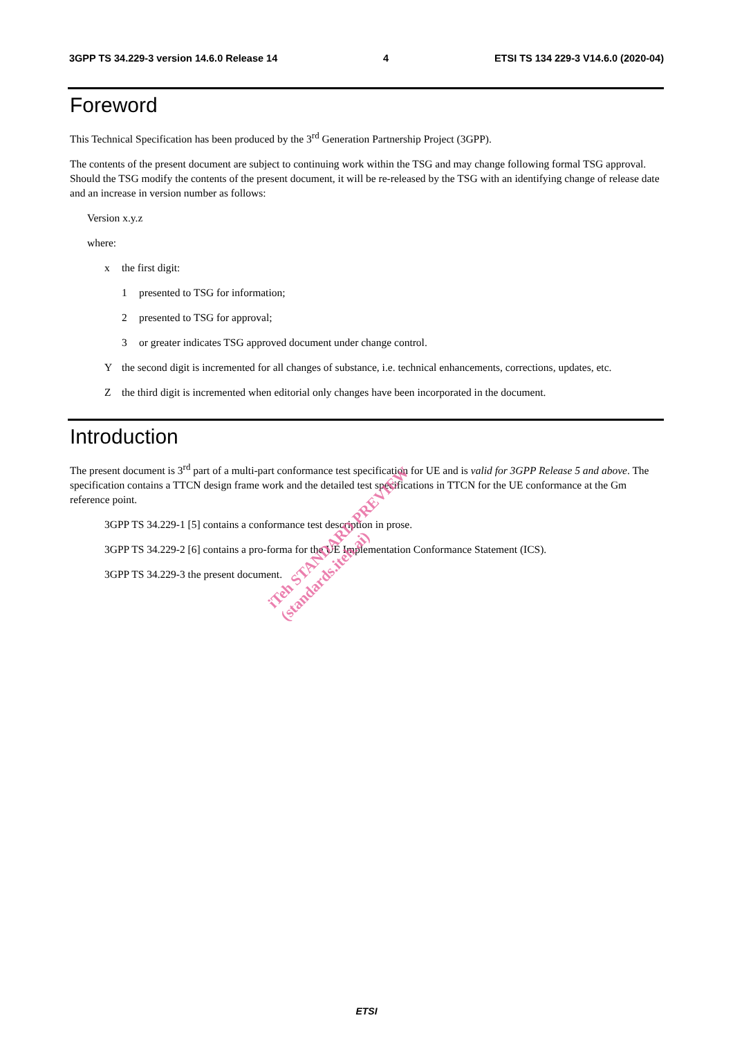3GPP TS 34.229-3 version 14.6.0 Release 14 4 ETSI TS 134 229-3 V14.6.0 (2020-04)
Foreword
This Technical Specification has been produced by the 3<sup>rd</sup> Generation Partnership Project (3GPP).
The contents of the present document are subject to continuing work within the TSG and may change following formal TSG approval. Should the TSG modify the contents of the present document, it will be re-released by the TSG with an identifying change of release date and an increase in version number as follows:
Version x.y.z
where:
x the first digit:
1 presented to TSG for information;
2 presented to TSG for approval;
3 or greater indicates TSG approved document under change control.
Ythe second digit is incremented for all changes of substance, i.e. technical enhancements, corrections, updates, etc.
Zthe third digit is incremented when editorial only changes have been incorporated in the document.
Introduction
The present document is 3<sup>rd</sup> part of a multi-part conformance test specification for UE and is valid for 3GPP Release 5 and above. The specification contains a TTCN design frame work and the detailed test specifications in TTCN for the UE conformance at the Gm reference point.
3GPP TS 34.229-1 [5] contains a conformance test description in prose.
3GPP TS 34.229-2 [6] contains a pro-forma for the UE Implementation Conformance Statement (ICS).
3GPP TS 34.229-3 the present document.
iTeh STANDARD PREVIEW
(standards.iteh.ai)
ETSI